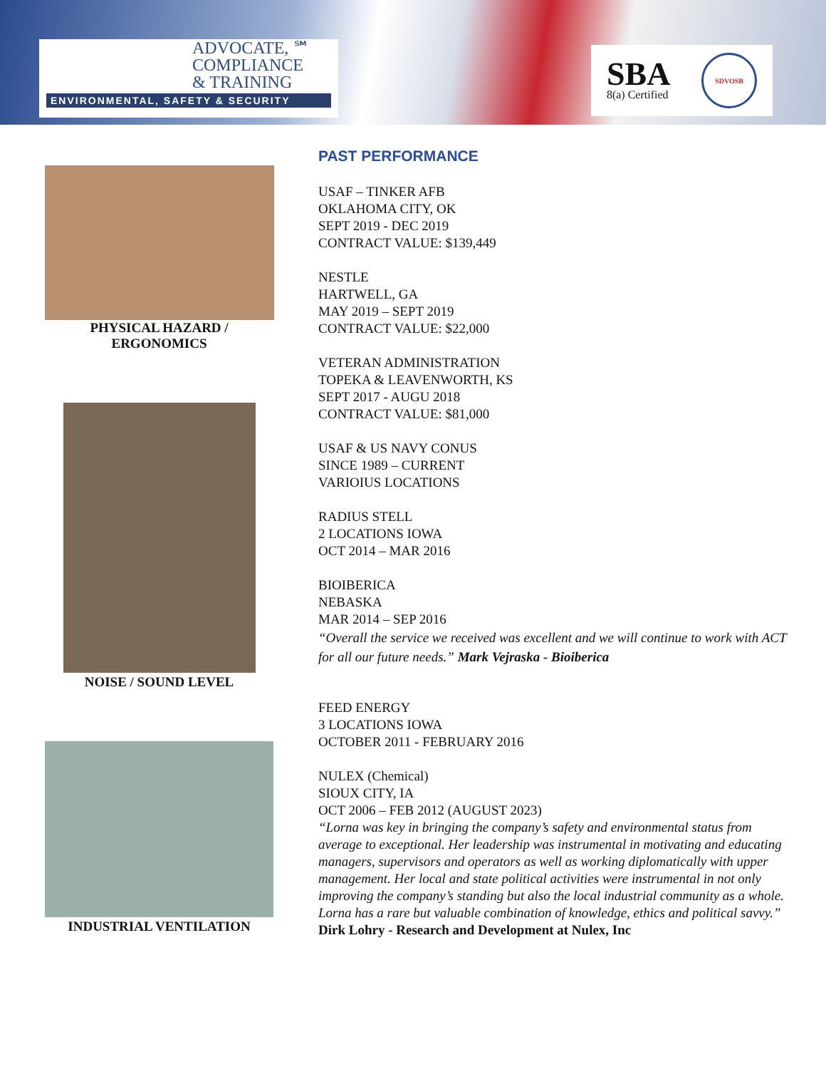ADVOCATE, ℠
COMPLIANCE
& TRAINING
ENVIRONMENTAL, SAFETY & SECURITY
SBA
8(a) Certified
SDVOSB
PHYSICAL HAZARD /
ERGONOMICS
NOISE / SOUND LEVEL
INDUSTRIAL VENTILATION
PAST PERFORMANCE
USAF – TINKER AFB
OKLAHOMA CITY, OK
SEPT 2019 - DEC 2019
CONTRACT VALUE: $139,449
NESTLE
HARTWELL, GA
MAY 2019 – SEPT 2019
CONTRACT VALUE: $22,000
VETERAN ADMINISTRATION
TOPEKA & LEAVENWORTH, KS
SEPT 2017 - AUGU 2018
CONTRACT VALUE: $81,000
USAF & US NAVY CONUS
SINCE 1989 – CURRENT
VARIOIUS LOCATIONS
RADIUS STELL
2 LOCATIONS IOWA
OCT 2014 – MAR 2016
BIOIBERICA
NEBASKA
MAR 2014 – SEP 2016
“Overall the service we received was excellent and we will continue to work with ACT for all our future needs.” Mark Vejraska - Bioiberica
FEED ENERGY
3 LOCATIONS IOWA
OCTOBER 2011 - FEBRUARY 2016
NULEX (Chemical)
SIOUX CITY, IA
OCT 2006 – FEB 2012 (AUGUST 2023)
“Lorna was key in bringing the company’s safety and environmental status from average to exceptional. Her leadership was instrumental in motivating and educating managers, supervisors and operators as well as working diplomatically with upper management. Her local and state political activities were instrumental in not only improving the company’s standing but also the local industrial community as a whole. Lorna has a rare but valuable combination of knowledge, ethics and political savvy.”
Dirk Lohry - Research and Development at Nulex, Inc